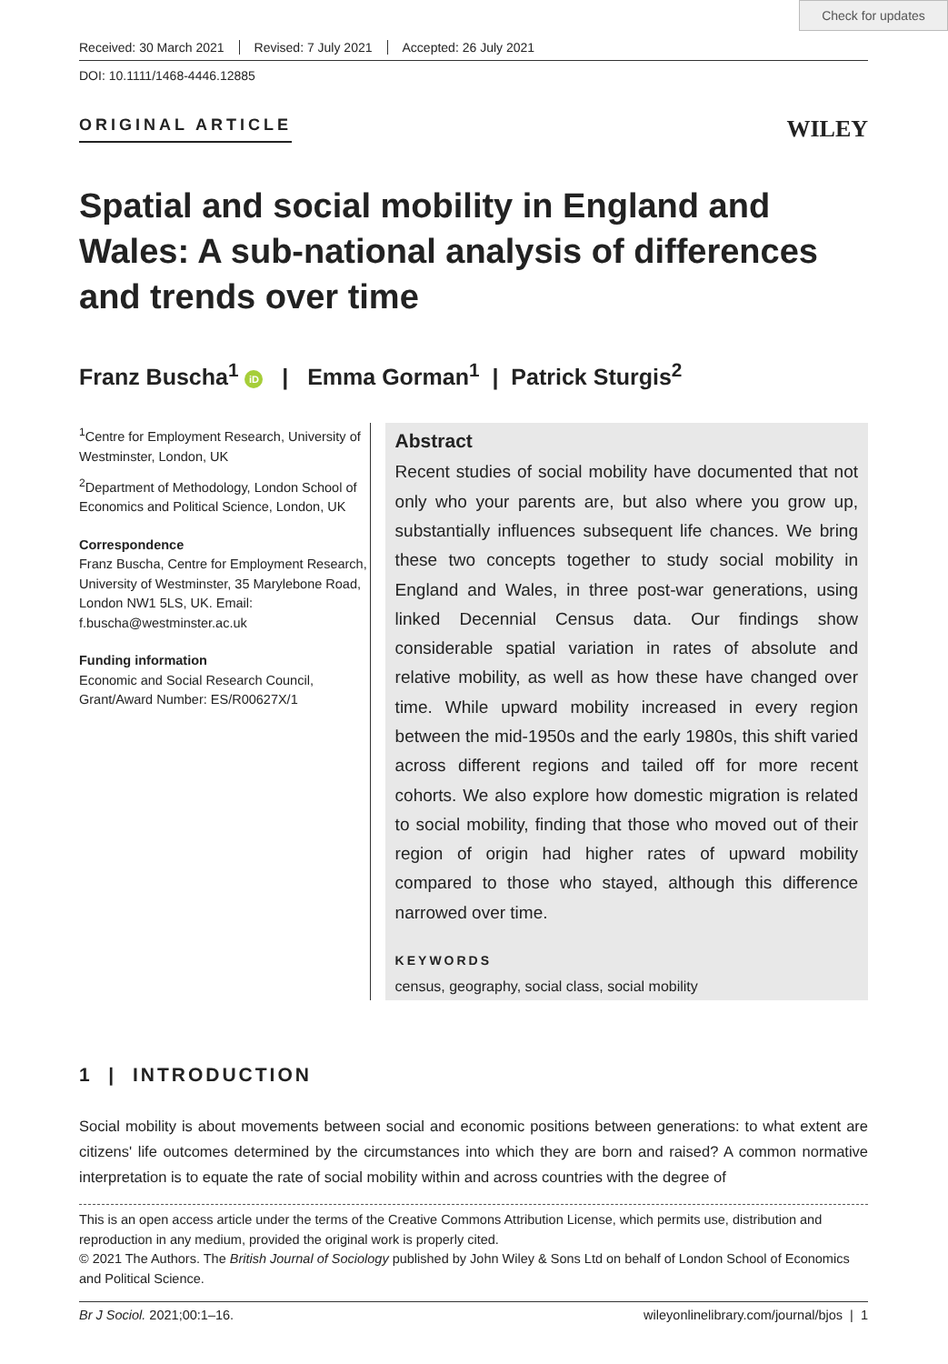Check for updates
Received: 30 March 2021 Revised: 7 July 2021 Accepted: 26 July 2021
DOI: 10.1111/1468-4446.12885
ORIGINAL ARTICLE
WILEY
Spatial and social mobility in England and Wales: A sub-national analysis of differences and trends over time
Franz Buscha<sup>1</sup> iD | Emma Gorman<sup>1</sup> | Patrick Sturgis<sup>2</sup>
<sup>1</sup> Centre for Employment Research, University of Westminster, London, UK
<sup>2</sup> Department of Methodology, London School of Economics and Political Science, London, UK
Correspondence
Franz Buscha, Centre for Employment Research, University of Westminster, 35 Marylebone Road, London NW1 5LS, UK. Email: f.buscha@westminster.ac.uk
Funding information
Economic and Social Research Council, Grant/Award Number: ES/R00627X/1
Abstract
Recent studies of social mobility have documented that not only who your parents are, but also where you grow up, substantially influences subsequent life chances. We bring these two concepts together to study social mobility in England and Wales, in three post-war generations, using linked Decennial Census data. Our findings show considerable spatial variation in rates of absolute and relative mobility, as well as how these have changed over time. While upward mobility increased in every region between the mid-1950s and the early 1980s, this shift varied across different regions and tailed off for more recent cohorts. We also explore how domestic migration is related to social mobility, finding that those who moved out of their region of origin had higher rates of upward mobility compared to those who stayed, although this difference narrowed over time.
KEYWORDS
census, geography, social class, social mobility
1 | INTRODUCTION
Social mobility is about movements between social and economic positions between generations: to what extent are citizens' life outcomes determined by the circumstances into which they are born and raised? A common normative interpretation is to equate the rate of social mobility within and across countries with the degree of
This is an open access article under the terms of the Creative Commons Attribution License, which permits use, distribution and reproduction in any medium, provided the original work is properly cited.
© 2021 The Authors. The British Journal of Sociology published by John Wiley & Sons Ltd on behalf of London School of Economics and Political Science.
Br J Sociol. 2021;00:1–16. wileyonlinelibrary.com/journal/bjos | 1